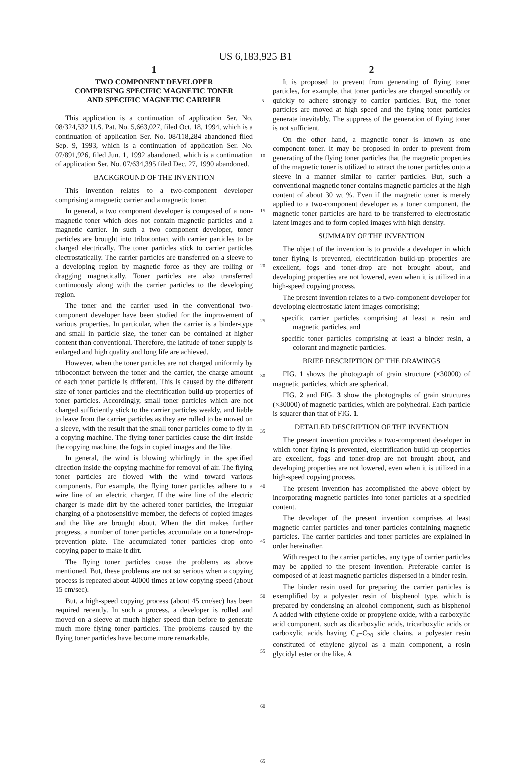US 6,183,925 B1
1
TWO COMPONENT DEVELOPER COMPRISING SPECIFIC MAGNETIC TONER AND SPECIFIC MAGNETIC CARRIER
This application is a continuation of application Ser. No. 08/324,532 U.S. Pat. No. 5,663,027, filed Oct. 18, 1994, which is a continuation of application Ser. No. 08/118,284 abandoned filed Sep. 9, 1993, which is a continuation of application Ser. No. 07/891,926, filed Jun. 1, 1992 abandoned, which is a continuation of application Ser. No. 07/634,395 filed Dec. 27, 1990 abandoned.
BACKGROUND OF THE INVENTION
This invention relates to a two-component developer comprising a magnetic carrier and a magnetic toner.
In general, a two component developer is composed of a non-magnetic toner which does not contain magnetic particles and a magnetic carrier. In such a two component developer, toner particles are brought into tribocontact with carrier particles to be charged electrically. The toner particles stick to carrier particles electrostatically. The carrier particles are transferred on a sleeve to a developing region by magnetic force as they are rolling or dragging magnetically. Toner particles are also transferred continuously along with the carrier particles to the developing region.
The toner and the carrier used in the conventional two-component developer have been studied for the improvement of various properties. In particular, when the carrier is a binder-type and small in particle size, the toner can be contained at higher content than conventional. Therefore, the latitude of toner supply is enlarged and high quality and long life are achieved.
However, when the toner particles are not charged uniformly by tribocontact between the toner and the carrier, the charge amount of each toner particle is different. This is caused by the different size of toner particles and the electrification build-up properties of toner particles. Accordingly, small toner particles which are not charged sufficiently stick to the carrier particles weakly, and liable to leave from the carrier particles as they are rolled to be moved on a sleeve, with the result that the small toner particles come to fly in a copying machine. The flying toner particles cause the dirt inside the copying machine, the fogs in copied images and the like.
In general, the wind is blowing whirlingly in the specified direction inside the copying machine for removal of air. The flying toner particles are flowed with the wind toward various components. For example, the flying toner particles adhere to a wire line of an electric charger. If the wire line of the electric charger is made dirt by the adhered toner particles, the irregular charging of a photosensitive member, the defects of copied images and the like are brought about. When the dirt makes further progress, a number of toner particles accumulate on a toner-drop-prevention plate. The accumulated toner particles drop onto copying paper to make it dirt.
The flying toner particles cause the problems as above mentioned. But, these problems are not so serious when a copying process is repeated about 40000 times at low copying speed (about 15 cm/sec).
But, a high-speed copying process (about 45 cm/sec) has been required recently. In such a process, a developer is rolled and moved on a sleeve at much higher speed than before to generate much more flying toner particles. The problems caused by the flying toner particles have become more remarkable.
5
10
15
20
25
30
35
40
45
50
55
60
65
2
It is proposed to prevent from generating of flying toner particles, for example, that toner particles are charged smoothly or quickly to adhere strongly to carrier particles. But, the toner particles are moved at high speed and the flying toner particles generate inevitably. The suppress of the generation of flying toner is not sufficient.
On the other hand, a magnetic toner is known as one component toner. It may be proposed in order to prevent from generating of the flying toner particles that the magnetic properties of the magnetic toner is utilized to attract the toner particles onto a sleeve in a manner similar to carrier particles. But, such a conventional magnetic toner contains magnetic particles at the high content of about 30 wt %. Even if the magnetic toner is merely applied to a two-component developer as a toner component, the magnetic toner particles are hard to be transferred to electrostatic latent images and to form copied images with high density.
SUMMARY OF THE INVENTION
The object of the invention is to provide a developer in which toner flying is prevented, electrification build-up properties are excellent, fogs and toner-drop are not brought about, and developing properties are not lowered, even when it is utilized in a high-speed copying process.
The present invention relates to a two-component developer for developing electrostatic latent images comprising;
specific carrier particles comprising at least a resin and magnetic particles, and
specific toner particles comprising at least a binder resin, a colorant and magnetic particles.
BRIEF DESCRIPTION OF THE DRAWINGS
FIG. 1 shows the photograph of grain structure (×30000) of magnetic particles, which are spherical.
FIG. 2 and FIG. 3 show the photographs of grain structures (×30000) of magnetic particles, which are polyhedral. Each particle is squarer than that of FIG. 1.
DETAILED DESCRIPTION OF THE INVENTION
The present invention provides a two-component developer in which toner flying is prevented, electrification build-up properties are excellent, fogs and toner-drop are not brought about, and developing properties are not lowered, even when it is utilized in a high-speed copying process.
The present invention has accomplished the above object by incorporating magnetic particles into toner particles at a specified content.
The developer of the present invention comprises at least magnetic carrier particles and toner particles containing magnetic particles. The carrier particles and toner particles are explained in order hereinafter.
With respect to the carrier particles, any type of carrier particles may be applied to the present invention. Preferable carrier is composed of at least magnetic particles dispersed in a binder resin.
The binder resin used for preparing the carrier particles is exemplified by a polyester resin of bisphenol type, which is prepared by condensing an alcohol component, such as bisphenol A added with ethylene oxide or propylene oxide, with a carboxylic acid component, such as dicarboxylic acids, tricarboxylic acids or carboxylic acids having C<sub>4</sub>–C<sub>20</sub> side chains, a polyester resin constituted of ethylene glycol as a main component, a rosin glycidyl ester or the like. A